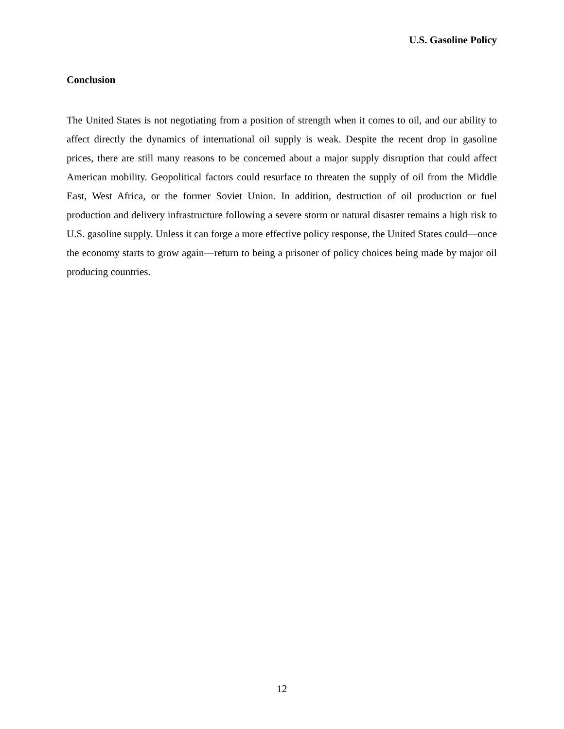U.S. Gasoline Policy
Conclusion
The United States is not negotiating from a position of strength when it comes to oil, and our ability to affect directly the dynamics of international oil supply is weak. Despite the recent drop in gasoline prices, there are still many reasons to be concerned about a major supply disruption that could affect American mobility. Geopolitical factors could resurface to threaten the supply of oil from the Middle East, West Africa, or the former Soviet Union. In addition, destruction of oil production or fuel production and delivery infrastructure following a severe storm or natural disaster remains a high risk to U.S. gasoline supply. Unless it can forge a more effective policy response, the United States could—once the economy starts to grow again—return to being a prisoner of policy choices being made by major oil producing countries.
12